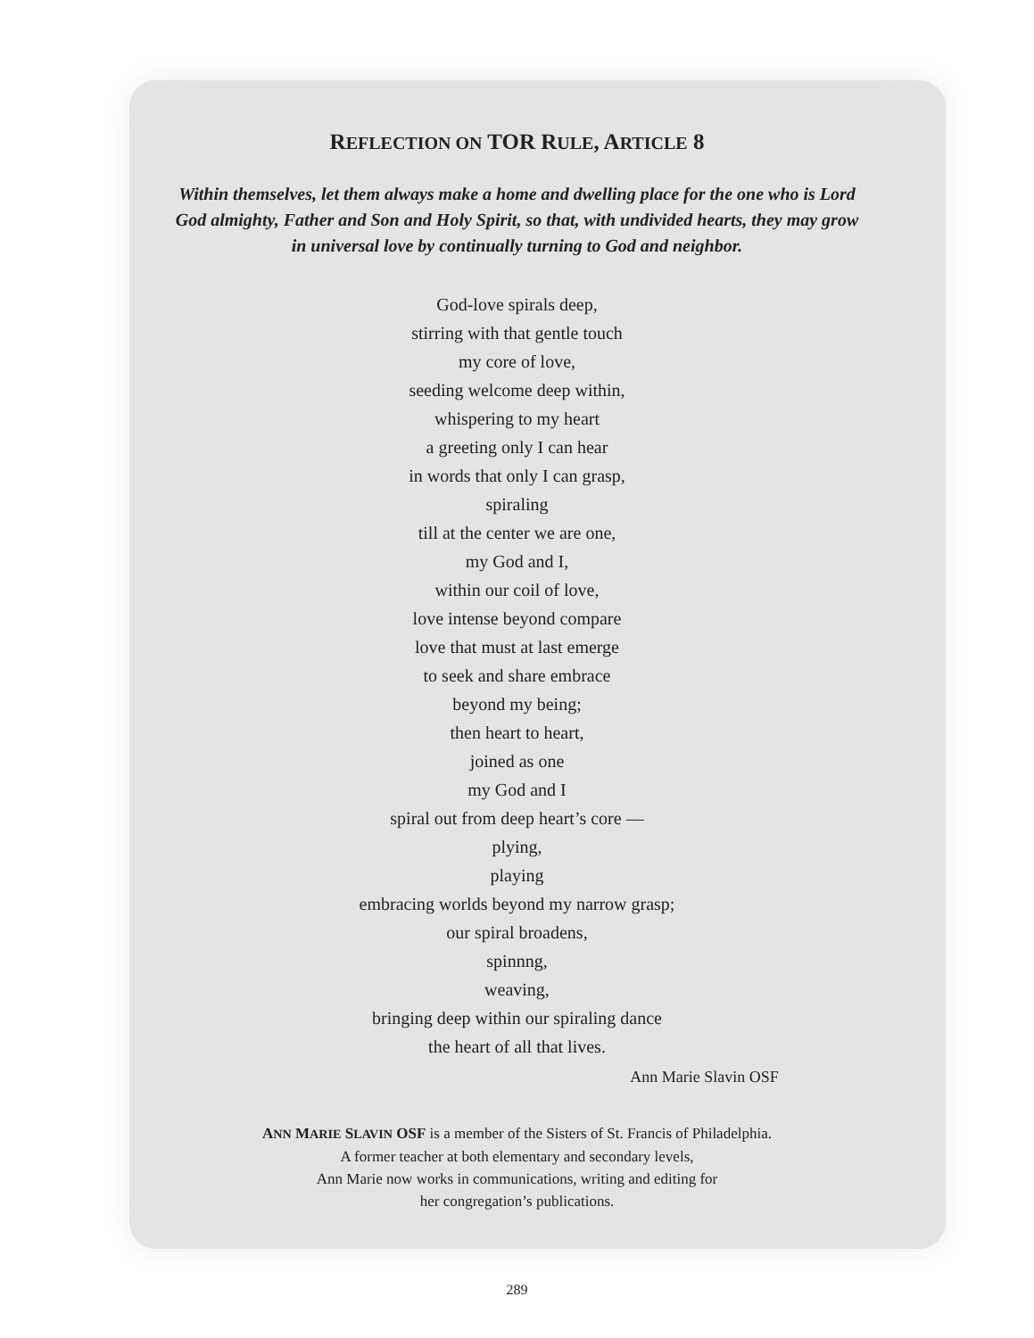REFLECTION ON TOR RULE, ARTICLE 8
Within themselves, let them always make a home and dwelling place for the one who is Lord God almighty, Father and Son and Holy Spirit, so that, with undivided hearts, they may grow in universal love by continually turning to God and neighbor.
God-love spirals deep,
stirring with that gentle touch
my core of love,
seeding welcome deep within,
whispering to my heart
a greeting only I can hear
in words that only I can grasp,
spiraling
till at the center we are one,
my God and I,
within our coil of love,
love intense beyond compare
love that must at last emerge
to seek and share embrace
beyond my being;
then heart to heart,
joined as one
my God and I
spiral out from deep heart’s core —
plying,
playing
embracing worlds beyond my narrow grasp;
our spiral broadens,
spinnng,
weaving,
bringing deep within our spiraling dance
the heart of all that lives.
Ann Marie Slavin OSF
ANN MARIE SLAVIN OSF is a member of the Sisters of St. Francis of Philadelphia.
A former teacher at both elementary and secondary levels,
Ann Marie now works in communications, writing and editing for
her congregation’s publications.
289